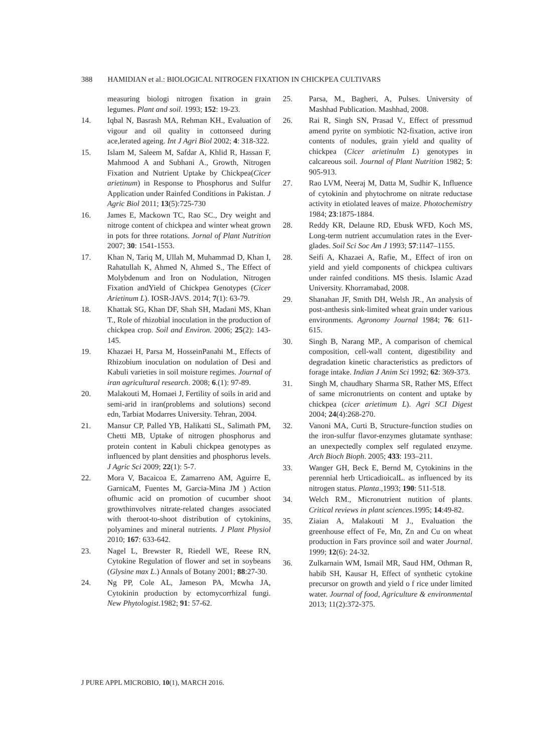388 HAMIDIAN et al.: BIOLOGICAL NITROGEN FIXATION IN CHICKPEA CULTIVARS
measuring biologi nitrogen fixation in grain legumes. Plant and soil. 1993; 152: 19-23.
14. Iqbal N, Basrash MA, Rehman KH., Evaluation of vigour and oil quality in cottonseed during ace,lerated ageing. Int J Agri Biol 2002; 4: 318-322.
15. Islam M, Saleem M, Safdar A, Khlid R, Hassan F, Mahmood A and Subhani A., Growth, Nitrogen Fixation and Nutrient Uptake by Chickpea(Cicer arietinum) in Response to Phosphorus and Sulfur Application under Rainfed Conditions in Pakistan. J Agric Biol 2011; 13(5):725-730
16. James E, Mackown TC, Rao SC., Dry weight and nitroge content of chickpea and winter wheat grown in pots for three rotations. Jornal of Plant Nutrition 2007; 30: 1541-1553.
17. Khan N, Tariq M, Ullah M, Muhammad D, Khan I, Rahatullah K, Ahmed N, Ahmed S., The Effect of Molybdenum and Iron on Nodulation, Nitrogen Fixation andYield of Chickpea Genotypes (Cicer Arietinum L). IOSR-JAVS. 2014; 7(1): 63-79.
18. Khattak SG, Khan DF, Shah SH, Madani MS, Khan T., Role of rhizobial inoculation in the production of chickpea crop. Soil and Environ. 2006; 25(2): 143-145.
19. Khazaei H, Parsa M, HosseinPanahi M., Effects of Rhizobium inoculation on nodulation of Desi and Kabuli varieties in soil moisture regimes. Journal of iran agricultural research. 2008; 6.(1): 97-89.
20. Malakouti M, Homaei J, Fertility of soils in arid and semi-arid in iran(problems and solutions) second edn, Tarbiat Modarres University. Tehran, 2004.
21. Mansur CP, Palled YB, Halikatti SL, Salimath PM, Chetti MB, Uptake of nitrogen phosphorus and protein content in Kabuli chickpea genotypes as influenced by plant densities and phosphorus levels. J Agric Sci 2009; 22(1): 5-7.
22. Mora V, Bacaicoa E, Zamarreno AM, Aguirre E, GarnicaM, Fuentes M, Garcia-Mina JM ) Action ofhumic acid on promotion of cucumber shoot growthinvolves nitrate-related changes associated with theroot-to-shoot distribution of cytokinins, polyamines and mineral nutrients. J Plant Physiol 2010; 167: 633-642.
23. Nagel L, Brewster R, Riedell WE, Reese RN, Cytokine Regulation of flower and set in soybeans (Glysine max L.) Annals of Botany 2001; 88:27-30.
24. Ng PP, Cole AL, Jameson PA, Mcwha JA, Cytokinin production by ectomycorrhizal fungi. New Phytologist.1982; 91: 57-62.
25. Parsa, M., Bagheri, A, Pulses. University of Mashhad Publication. Mashhad, 2008.
26. Rai R, Singh SN, Prasad V., Effect of pressmud amend pyrite on symbiotic N2-fixation, active iron contents of nodules, grain yield and quality of chickpea (Cicer arietinulm L) genotypes in calcareous soil. Journal of Plant Nutrition 1982; 5: 905-913.
27. Rao LVM, Neeraj M, Datta M, Sudhir K, Influence of cytokinin and phytochrome on nitrate reductase activity in etiolated leaves of maize. Photochemistry 1984; 23:1875-1884.
28. Reddy KR, Delaune RD, Ebusk WFD, Koch MS, Long-term nutrient accumulation rates in the Ever-glades. Soil Sci Soc Am J 1993; 57:1147–1155.
28. Seifi A, Khazaei A, Rafie, M., Effect of iron on yield and yield components of chickpea cultivars under rainfed conditions. MS thesis. Islamic Azad University. Khorramabad, 2008.
29. Shanahan JF, Smith DH, Welsh JR., An analysis of post-anthesis sink-limited wheat grain under various environments. Agronomy Journal 1984; 76: 611-615.
30. Singh B, Narang MP., A comparison of chemical composition, cell-wall content, digestibility and degradation kinetic characteristics as predictors of forage intake. Indian J Anim Sci 1992; 62: 369-373.
31. Singh M, chaudhary Sharma SR, Rather MS, Effect of same micronutrients on content and uptake by chickpea (cicer arietimum L). Agri SCI Digest 2004; 24(4):268-270.
32. Vanoni MA, Curti B, Structure-function studies on the iron-sulfur flavor-enzymes glutamate synthase: an unexpectedly complex self regulated enzyme. Arch Bioch Bioph. 2005; 433: 193–211.
33. Wanger GH, Beck E, Bernd M, Cytokinins in the perennial herb UrticadioicalL. as influenced by its nitrogen status. Planta.,1993; 190: 511-518.
34. Welch RM., Micronutrient nutition of plants. Critical reviews in plant sciences.1995; 14:49-82.
35. Ziaian A, Malakouti M J., Evaluation the greenhouse effect of Fe, Mn, Zn and Cu on wheat production in Fars province soil and water Journal. 1999; 12(6): 24-32.
36. Zulkarnain WM, Ismail MR, Saud HM, Othman R, habib SH, Kausar H, Effect of synthetic cytokine precursor on growth and yield o f rice under limited water. Journal of food, Agriculture & environmental 2013; 11(2):372-375.
J PURE APPL MICROBIO, 10(1), MARCH 2016.